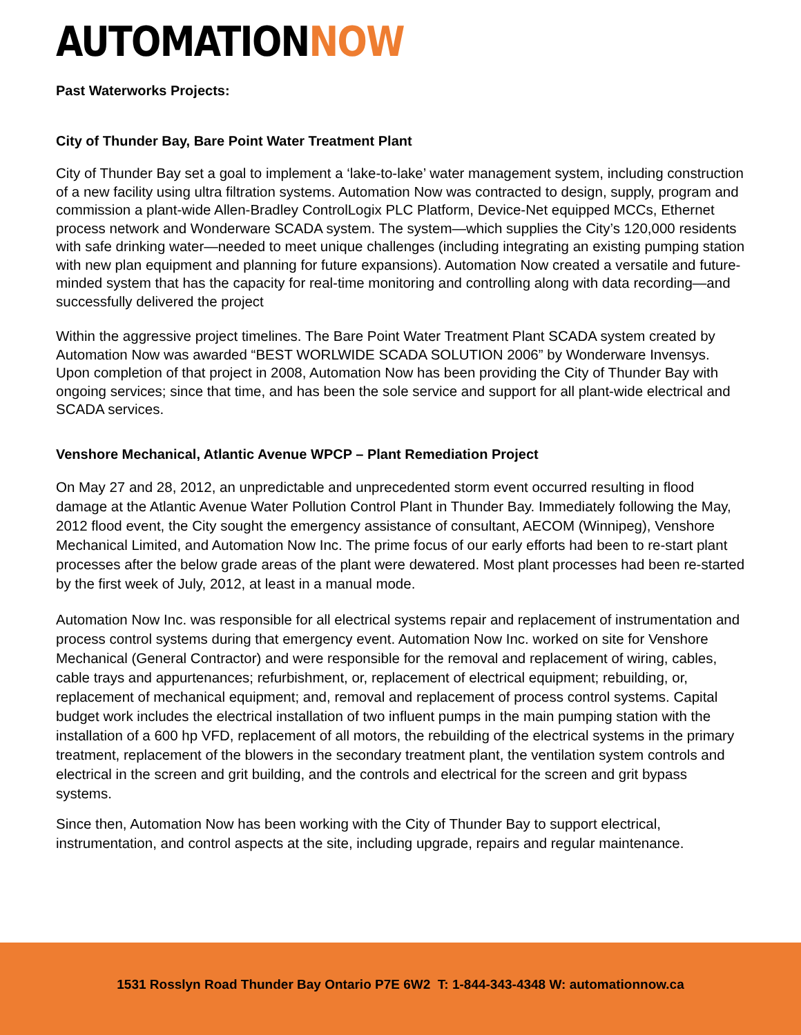AUTOMATIONNOW
Past Waterworks Projects:
City of Thunder Bay, Bare Point Water Treatment Plant
City of Thunder Bay set a goal to implement a ‘lake-to-lake’ water management system, including construction of a new facility using ultra filtration systems. Automation Now was contracted to design, supply, program and commission a plant-wide Allen-Bradley ControlLogix PLC Platform, Device-Net equipped MCCs, Ethernet process network and Wonderware SCADA system. The system—which supplies the City’s 120,000 residents with safe drinking water—needed to meet unique challenges (including integrating an existing pumping station with new plan equipment and planning for future expansions). Automation Now created a versatile and future-minded system that has the capacity for real-time monitoring and controlling along with data recording—and successfully delivered the project
Within the aggressive project timelines. The Bare Point Water Treatment Plant SCADA system created by Automation Now was awarded “BEST WORLWIDE SCADA SOLUTION 2006” by Wonderware Invensys. Upon completion of that project in 2008, Automation Now has been providing the City of Thunder Bay with ongoing services; since that time, and has been the sole service and support for all plant-wide electrical and SCADA services.
Venshore Mechanical, Atlantic Avenue WPCP – Plant Remediation Project
On May 27 and 28, 2012, an unpredictable and unprecedented storm event occurred resulting in flood damage at the Atlantic Avenue Water Pollution Control Plant in Thunder Bay. Immediately following the May, 2012 flood event, the City sought the emergency assistance of consultant, AECOM (Winnipeg), Venshore Mechanical Limited, and Automation Now Inc. The prime focus of our early efforts had been to re-start plant processes after the below grade areas of the plant were dewatered. Most plant processes had been re-started by the first week of July, 2012, at least in a manual mode.
Automation Now Inc. was responsible for all electrical systems repair and replacement of instrumentation and process control systems during that emergency event. Automation Now Inc. worked on site for Venshore Mechanical (General Contractor) and were responsible for the removal and replacement of wiring, cables, cable trays and appurtenances; refurbishment, or, replacement of electrical equipment; rebuilding, or, replacement of mechanical equipment; and, removal and replacement of process control systems. Capital budget work includes the electrical installation of two influent pumps in the main pumping station with the installation of a 600 hp VFD, replacement of all motors, the rebuilding of the electrical systems in the primary treatment, replacement of the blowers in the secondary treatment plant, the ventilation system controls and electrical in the screen and grit building, and the controls and electrical for the screen and grit bypass systems.
Since then, Automation Now has been working with the City of Thunder Bay to support electrical, instrumentation, and control aspects at the site, including upgrade, repairs and regular maintenance.
1531 Rosslyn Road Thunder Bay Ontario P7E 6W2 T: 1-844-343-4348 W: automationnow.ca